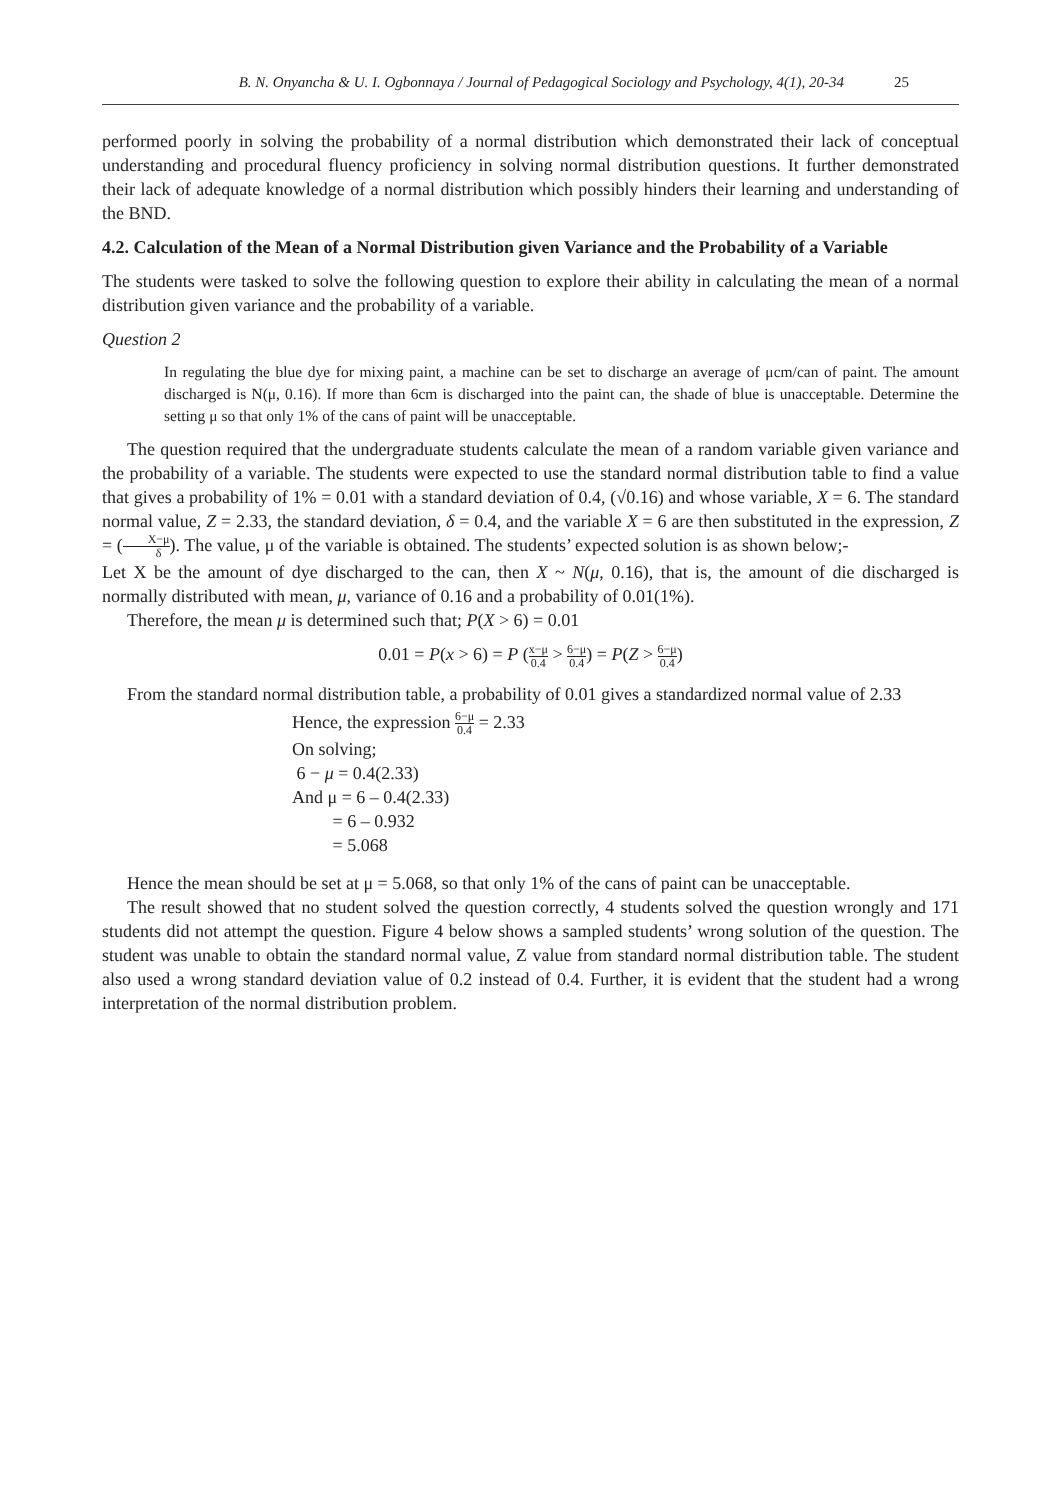B. N. Onyancha & U. I. Ogbonnaya / Journal of Pedagogical Sociology and Psychology, 4(1), 20-34 25
performed poorly in solving the probability of a normal distribution which demonstrated their lack of conceptual understanding and procedural fluency proficiency in solving normal distribution questions. It further demonstrated their lack of adequate knowledge of a normal distribution which possibly hinders their learning and understanding of the BND.
4.2. Calculation of the Mean of a Normal Distribution given Variance and the Probability of a Variable
The students were tasked to solve the following question to explore their ability in calculating the mean of a normal distribution given variance and the probability of a variable.
Question 2
In regulating the blue dye for mixing paint, a machine can be set to discharge an average of μcm/can of paint. The amount discharged is N(μ, 0.16). If more than 6cm is discharged into the paint can, the shade of blue is unacceptable. Determine the setting μ so that only 1% of the cans of paint will be unacceptable.
The question required that the undergraduate students calculate the mean of a random variable given variance and the probability of a variable. The students were expected to use the standard normal distribution table to find a value that gives a probability of 1% = 0.01 with a standard deviation of 0.4, (√0.16) and whose variable, X = 6. The standard normal value, Z = 2.33, the standard deviation, δ = 0.4, and the variable X = 6 are then substituted in the expression, Z = (X−μ δ). The value, μ of the variable is obtained. The students’ expected solution is as shown below;-
Let X be the amount of dye discharged to the can, then X ~ N(μ, 0.16), that is, the amount of die discharged is normally distributed with mean, μ, variance of 0.16 and a probability of 0.01(1%).
Therefore, the mean μ is determined such that; P(X > 6) = 0.01
0.01 = P(x > 6) = P (x−μ 0.4 > 6−μ 0.4) = P(Z > 6−μ 0.4)
From the standard normal distribution table, a probability of 0.01 gives a standardized normal value of 2.33
Hence, the expression 6−μ 0.4 = 2.33
On solving;
6 − μ = 0.4(2.33)
And μ = 6 – 0.4(2.33)
= 6 – 0.932
= 5.068
Hence the mean should be set at μ = 5.068, so that only 1% of the cans of paint can be unacceptable.
The result showed that no student solved the question correctly, 4 students solved the question wrongly and 171 students did not attempt the question. Figure 4 below shows a sampled students’ wrong solution of the question. The student was unable to obtain the standard normal value, Z value from standard normal distribution table. The student also used a wrong standard deviation value of 0.2 instead of 0.4. Further, it is evident that the student had a wrong interpretation of the normal distribution problem.